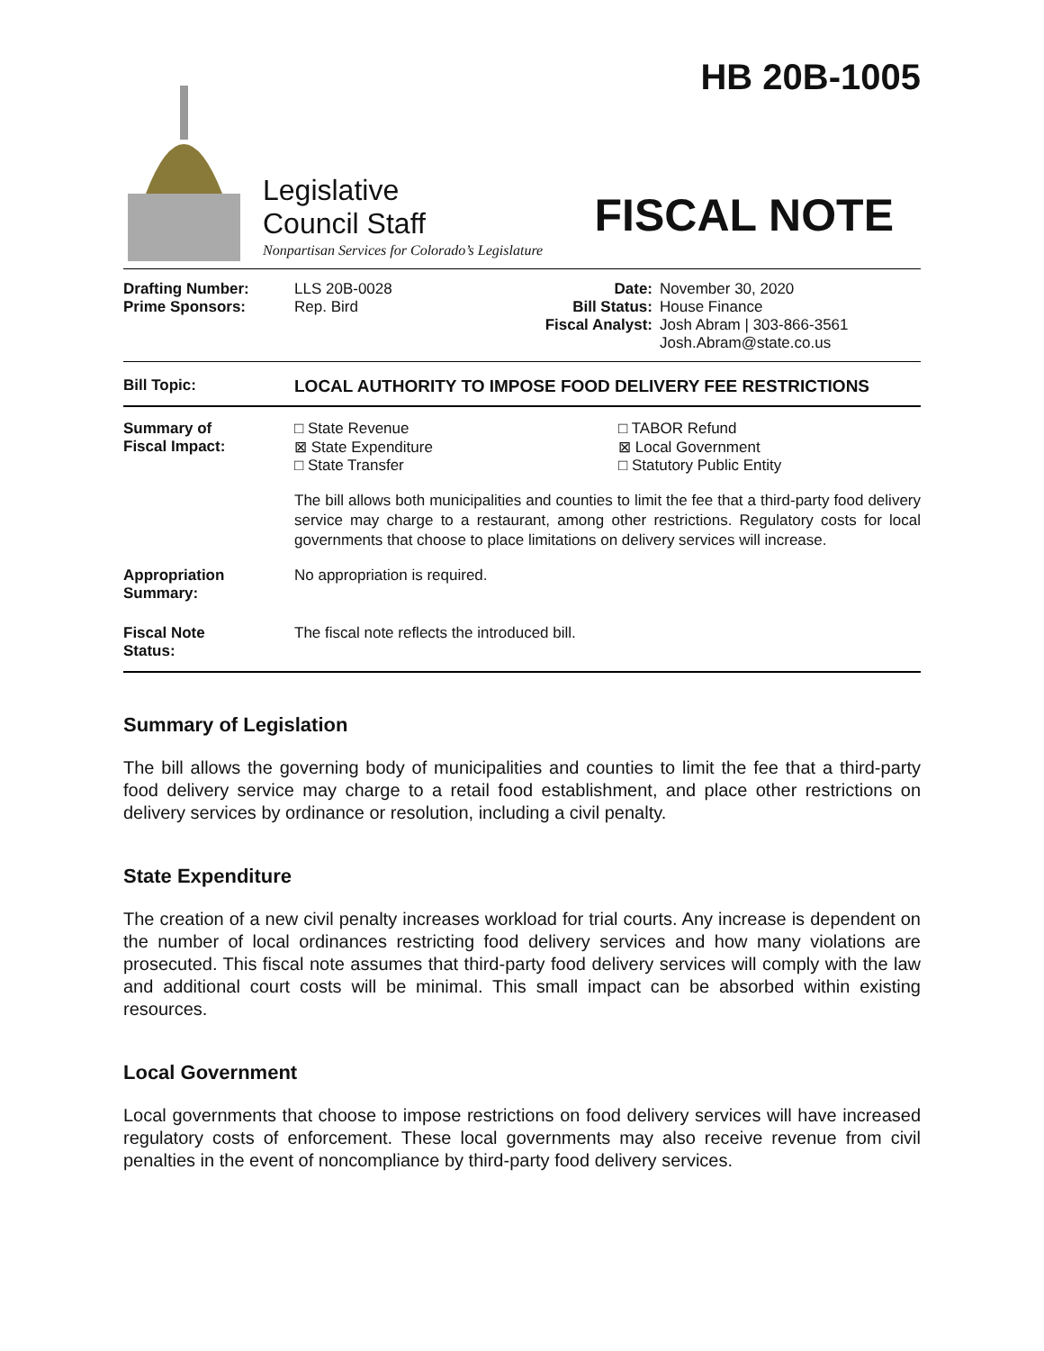HB 20B-1005
Legislative
Council Staff
Nonpartisan Services for Colorado’s Legislature
FISCAL NOTE
| Drafting Number: Prime Sponsors: | LLS 20B-0028 Rep. Bird | Date: Bill Status: Fiscal Analyst: | November 30, 2020 House Finance Josh Abram / 303-866-3561 Josh.Abram@state.co.us |
| Bill Topic: | LOCAL AUTHORITY TO IMPOSE FOOD DELIVERY FEE RESTRICTIONS |
| Summary of Fiscal Impact: | □ State Revenue ⊠ State Expenditure □ State Transfer □ TABOR Refund ⊠ Local Government □ Statutory Public Entity The bill allows both municipalities and counties to limit the fee that a third-party food delivery service may charge to a restaurant, among other restrictions. Regulatory costs for local governments that choose to place limitations on delivery services will increase. |
| Appropriation Summary: | No appropriation is required. |
| Fiscal Note Status: | The fiscal note reflects the introduced bill. |
Summary of Legislation
The bill allows the governing body of municipalities and counties to limit the fee that a third-party food delivery service may charge to a retail food establishment, and place other restrictions on delivery services by ordinance or resolution, including a civil penalty.
State Expenditure
The creation of a new civil penalty increases workload for trial courts. Any increase is dependent on the number of local ordinances restricting food delivery services and how many violations are prosecuted. This fiscal note assumes that third-party food delivery services will comply with the law and additional court costs will be minimal. This small impact can be absorbed within existing resources.
Local Government
Local governments that choose to impose restrictions on food delivery services will have increased regulatory costs of enforcement. These local governments may also receive revenue from civil penalties in the event of noncompliance by third-party food delivery services.